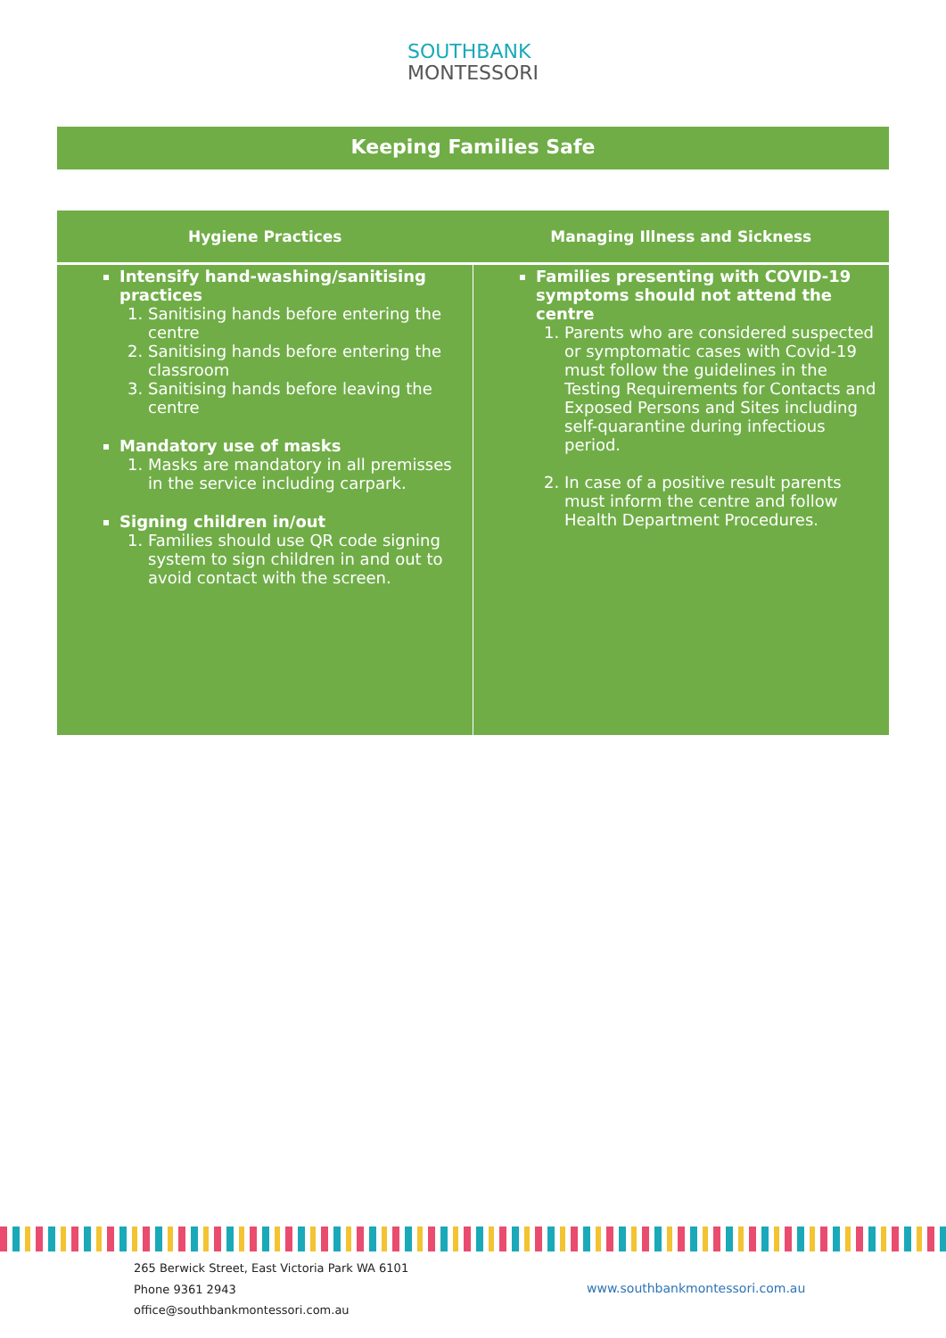SOUTHBANK
MONTESSORI
Keeping Families Safe
| Hygiene Practices | Managing Illness and Sickness |
| --- | --- |
| Intensify hand-washing/sanitising practices 1. Sanitising hands before entering the centre 2. Sanitising hands before entering the classroom 3. Sanitising hands before leaving the centre Mandatory use of masks 1. Masks are mandatory in all premisses in the service including carpark. Signing children in/out 1. Families should use QR code signing system to sign children in and out to avoid contact with the screen. | Families presenting with COVID-19 symptoms should not attend the centre 1. Parents who are considered suspected or symptomatic cases with Covid-19 must follow the guidelines in the Testing Requirements for Contacts and Exposed Persons and Sites including self-quarantine during infectious period. 2. In case of a positive result parents must inform the centre and follow Health Department Procedures. |
265 Berwick Street, East Victoria Park WA 6101
Phone 9361 2943
office@southbankmontessori.com.au
www.southbankmontessori.com.au